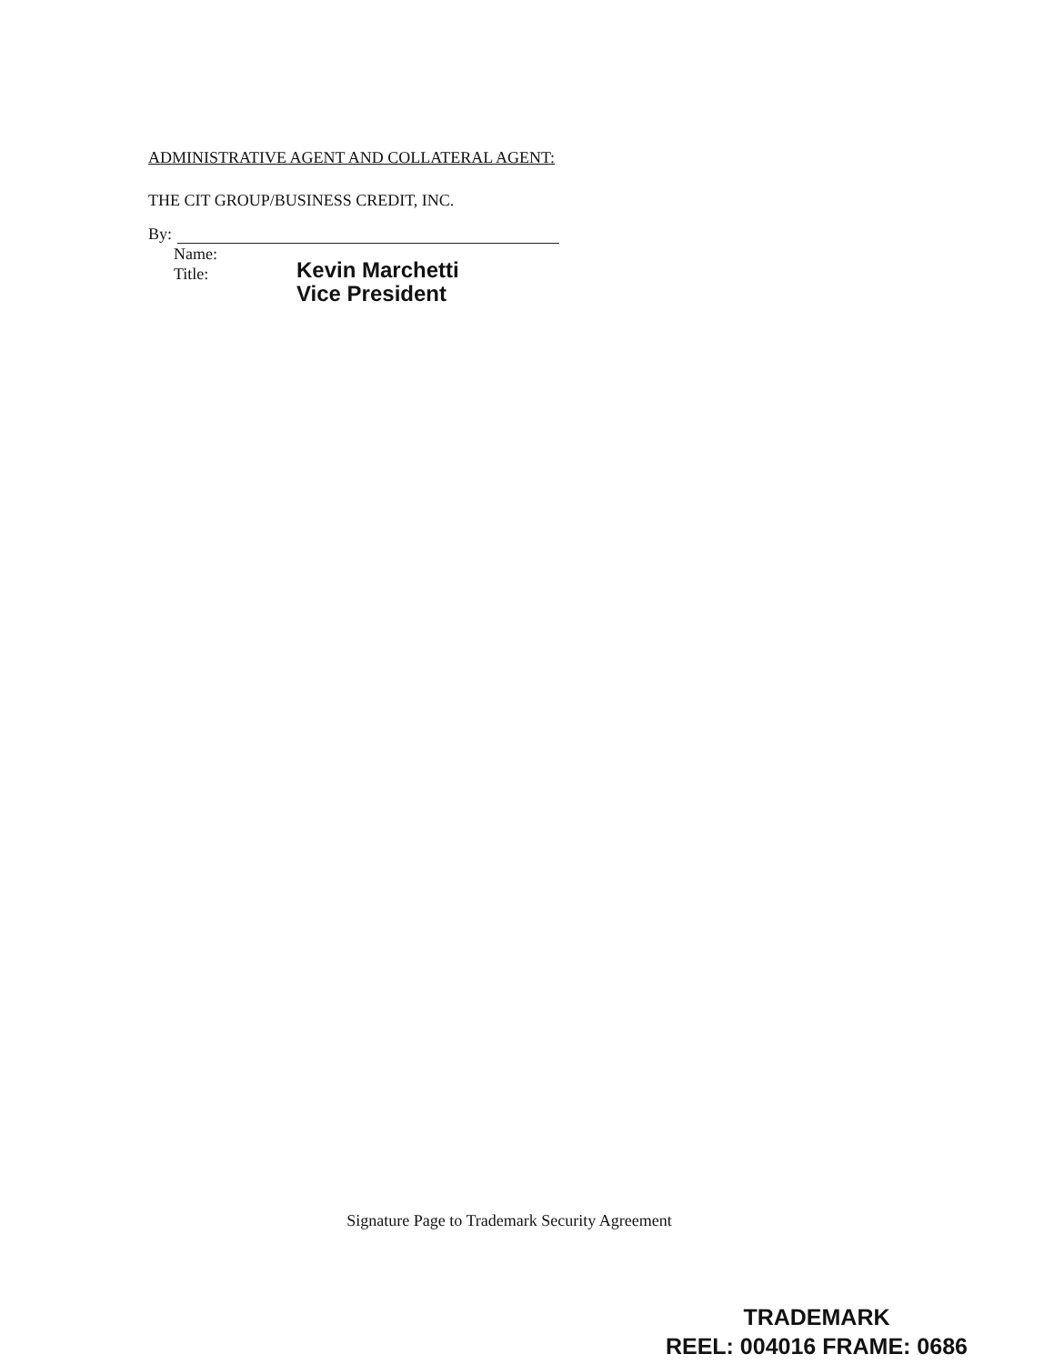ADMINISTRATIVE AGENT AND COLLATERAL AGENT:
THE CIT GROUP/BUSINESS CREDIT, INC.
By:
Name:
Title:
Kevin Marchetti
Vice President
Signature Page to Trademark Security Agreement
TRADEMARK
REEL: 004016 FRAME: 0686